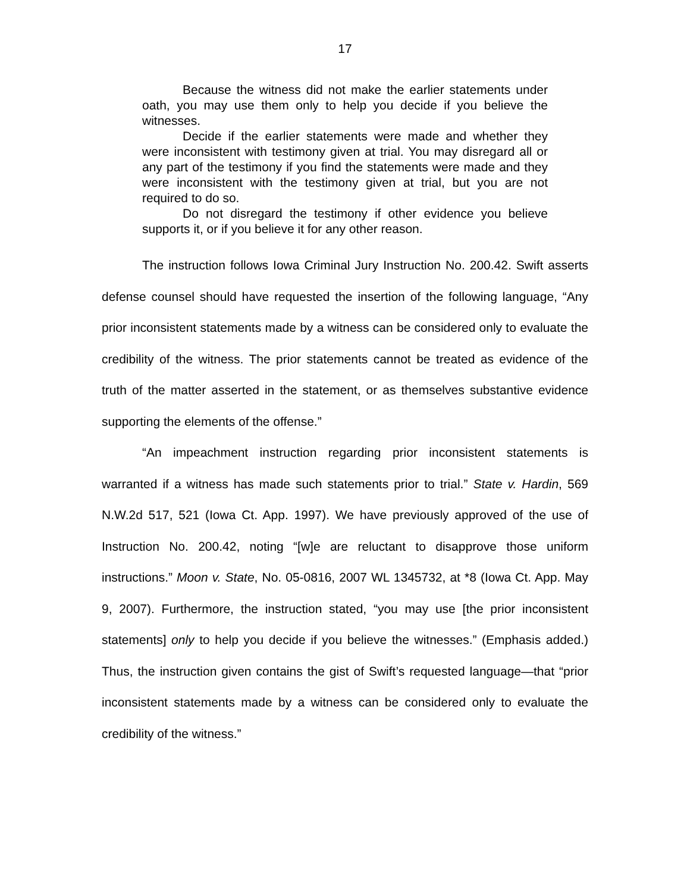17
Because the witness did not make the earlier statements under oath, you may use them only to help you decide if you believe the witnesses.
Decide if the earlier statements were made and whether they were inconsistent with testimony given at trial. You may disregard all or any part of the testimony if you find the statements were made and they were inconsistent with the testimony given at trial, but you are not required to do so.
Do not disregard the testimony if other evidence you believe supports it, or if you believe it for any other reason.
The instruction follows Iowa Criminal Jury Instruction No. 200.42. Swift asserts defense counsel should have requested the insertion of the following language, “Any prior inconsistent statements made by a witness can be considered only to evaluate the credibility of the witness. The prior statements cannot be treated as evidence of the truth of the matter asserted in the statement, or as themselves substantive evidence supporting the elements of the offense.”
“An impeachment instruction regarding prior inconsistent statements is warranted if a witness has made such statements prior to trial.” State v. Hardin, 569 N.W.2d 517, 521 (Iowa Ct. App. 1997). We have previously approved of the use of Instruction No. 200.42, noting “[w]e are reluctant to disapprove those uniform instructions.” Moon v. State, No. 05-0816, 2007 WL 1345732, at *8 (Iowa Ct. App. May 9, 2007). Furthermore, the instruction stated, “you may use [the prior inconsistent statements] only to help you decide if you believe the witnesses.” (Emphasis added.) Thus, the instruction given contains the gist of Swift’s requested language—that “prior inconsistent statements made by a witness can be considered only to evaluate the credibility of the witness.”